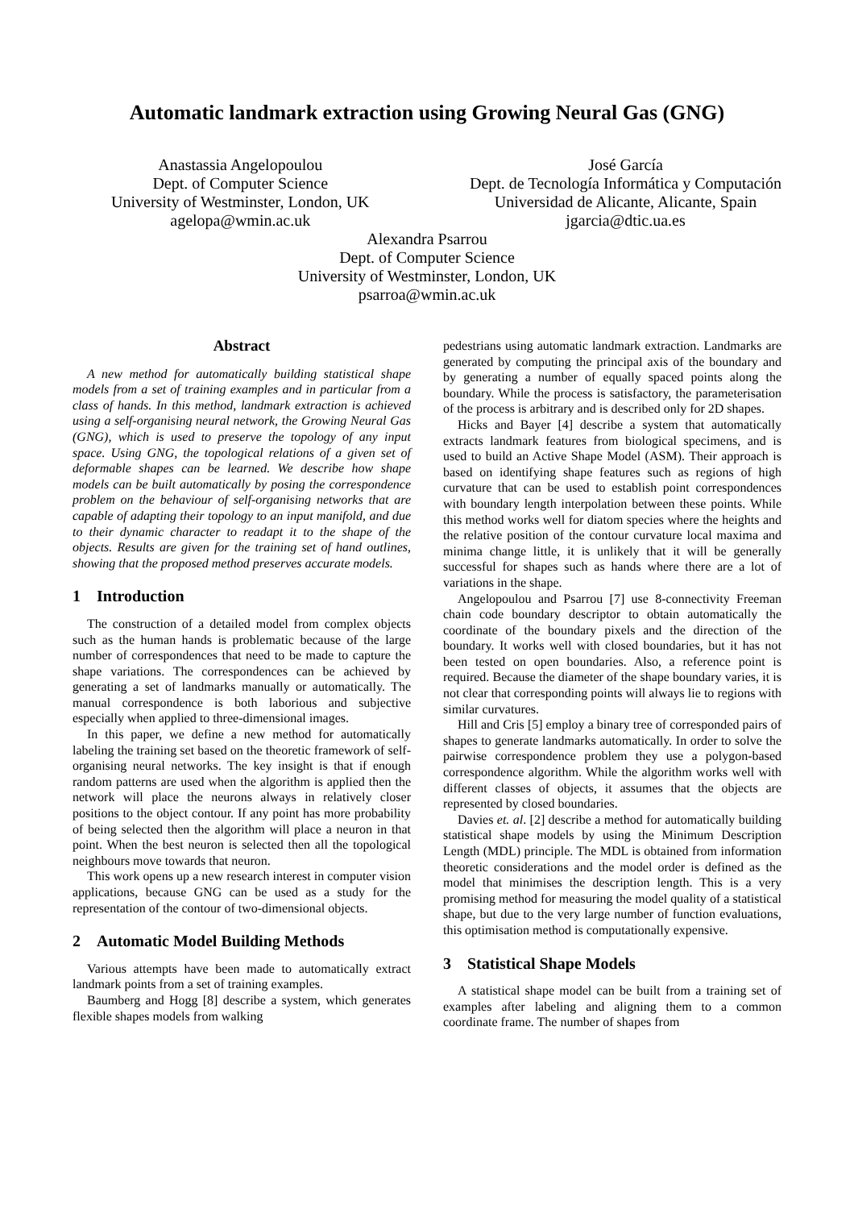Automatic landmark extraction using Growing Neural Gas (GNG)
Anastassia Angelopoulou
Dept. of Computer Science
University of Westminster, London, UK
agelopa@wmin.ac.uk
José García
Dept. de Tecnología Informática y Computación
Universidad de Alicante, Alicante, Spain
jgarcia@dtic.ua.es
Alexandra Psarrou
Dept. of Computer Science
University of Westminster, London, UK
psarroa@wmin.ac.uk
Abstract
A new method for automatically building statistical shape models from a set of training examples and in particular from a class of hands. In this method, landmark extraction is achieved using a self-organising neural network, the Growing Neural Gas (GNG), which is used to preserve the topology of any input space. Using GNG, the topological relations of a given set of deformable shapes can be learned. We describe how shape models can be built automatically by posing the correspondence problem on the behaviour of self-organising networks that are capable of adapting their topology to an input manifold, and due to their dynamic character to readapt it to the shape of the objects. Results are given for the training set of hand outlines, showing that the proposed method preserves accurate models.
1 Introduction
The construction of a detailed model from complex objects such as the human hands is problematic because of the large number of correspondences that need to be made to capture the shape variations. The correspondences can be achieved by generating a set of landmarks manually or automatically. The manual correspondence is both laborious and subjective especially when applied to three-dimensional images.
In this paper, we define a new method for automatically labeling the training set based on the theoretic framework of self-organising neural networks. The key insight is that if enough random patterns are used when the algorithm is applied then the network will place the neurons always in relatively closer positions to the object contour. If any point has more probability of being selected then the algorithm will place a neuron in that point. When the best neuron is selected then all the topological neighbours move towards that neuron.
This work opens up a new research interest in computer vision applications, because GNG can be used as a study for the representation of the contour of two-dimensional objects.
2 Automatic Model Building Methods
Various attempts have been made to automatically extract landmark points from a set of training examples.
Baumberg and Hogg [8] describe a system, which generates flexible shapes models from walking
pedestrians using automatic landmark extraction. Landmarks are generated by computing the principal axis of the boundary and by generating a number of equally spaced points along the boundary. While the process is satisfactory, the parameterisation of the process is arbitrary and is described only for 2D shapes.
Hicks and Bayer [4] describe a system that automatically extracts landmark features from biological specimens, and is used to build an Active Shape Model (ASM). Their approach is based on identifying shape features such as regions of high curvature that can be used to establish point correspondences with boundary length interpolation between these points. While this method works well for diatom species where the heights and the relative position of the contour curvature local maxima and minima change little, it is unlikely that it will be generally successful for shapes such as hands where there are a lot of variations in the shape.
Angelopoulou and Psarrou [7] use 8-connectivity Freeman chain code boundary descriptor to obtain automatically the coordinate of the boundary pixels and the direction of the boundary. It works well with closed boundaries, but it has not been tested on open boundaries. Also, a reference point is required. Because the diameter of the shape boundary varies, it is not clear that corresponding points will always lie to regions with similar curvatures.
Hill and Cris [5] employ a binary tree of corresponded pairs of shapes to generate landmarks automatically. In order to solve the pairwise correspondence problem they use a polygon-based correspondence algorithm. While the algorithm works well with different classes of objects, it assumes that the objects are represented by closed boundaries.
Davies et. al. [2] describe a method for automatically building statistical shape models by using the Minimum Description Length (MDL) principle. The MDL is obtained from information theoretic considerations and the model order is defined as the model that minimises the description length. This is a very promising method for measuring the model quality of a statistical shape, but due to the very large number of function evaluations, this optimisation method is computationally expensive.
3 Statistical Shape Models
A statistical shape model can be built from a training set of examples after labeling and aligning them to a common coordinate frame. The number of shapes from